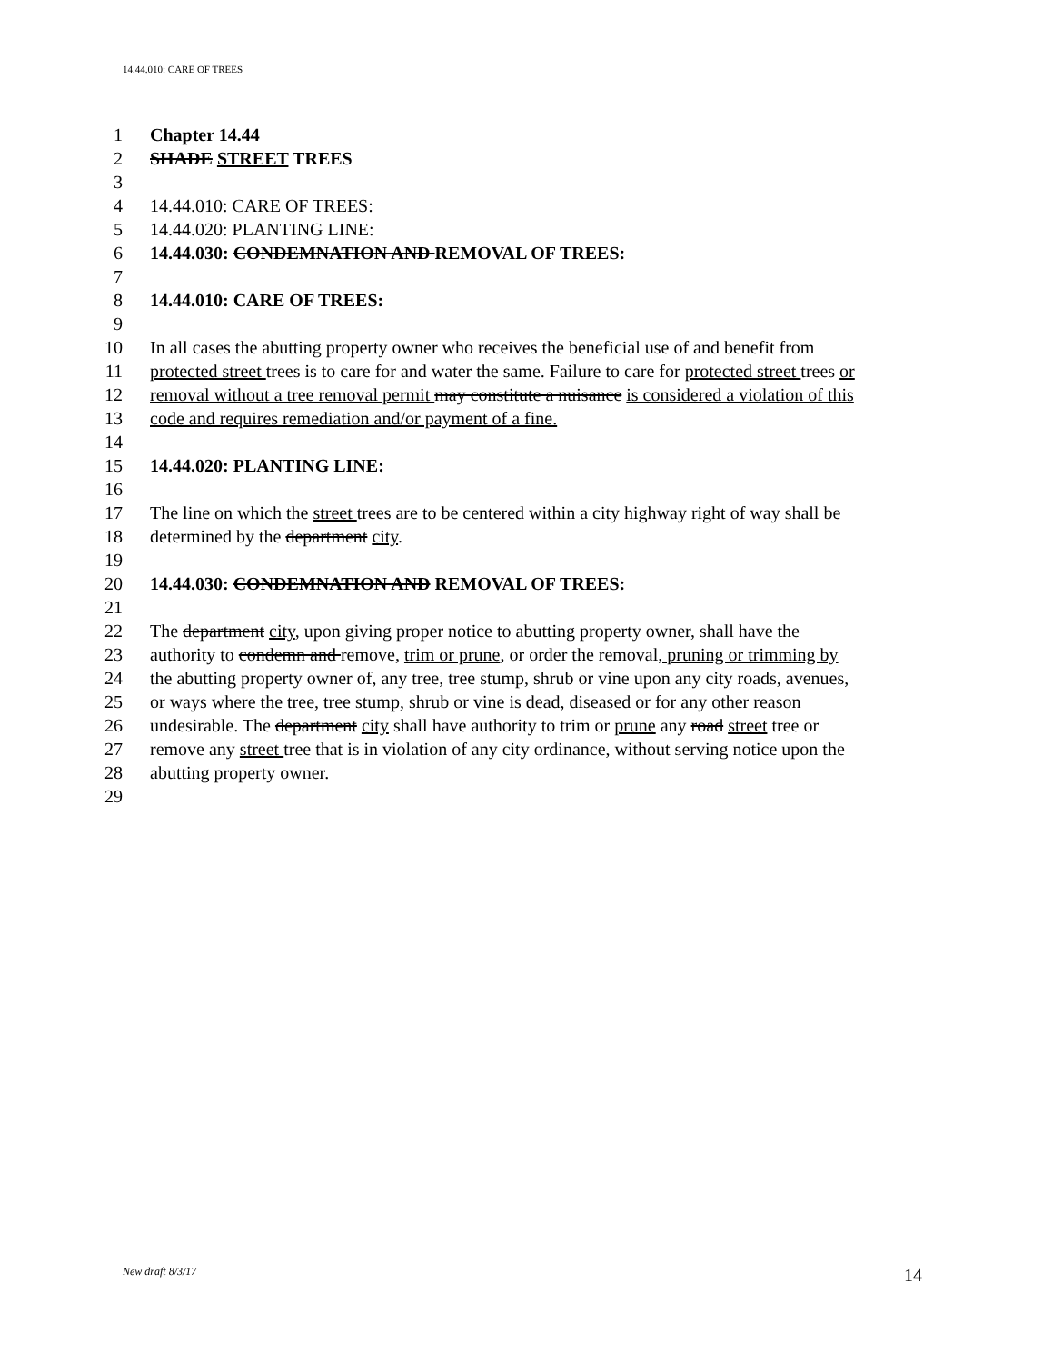14.44.010: CARE OF TREES
1 Chapter 14.44
2 SHADE STREET TREES
3
4 14.44.010: CARE OF TREES:
5 14.44.020: PLANTING LINE:
6 14.44.030: CONDEMNATION AND REMOVAL OF TREES:
7
8 14.44.010: CARE OF TREES:
9
10 In all cases the abutting property owner who receives the beneficial use of and benefit from
11 protected street trees is to care for and water the same. Failure to care for protected street trees or
12 removal without a tree removal permit may constitute a nuisance is considered a violation of this
13 code and requires remediation and/or payment of a fine.
14
15 14.44.020: PLANTING LINE:
16
17 The line on which the street trees are to be centered within a city highway right of way shall be
18 determined by the department city.
19
20 14.44.030: CONDEMNATION AND REMOVAL OF TREES:
21
22 The department city, upon giving proper notice to abutting property owner, shall have the
23 authority to condemn and remove, trim or prune, or order the removal, pruning or trimming by
24 the abutting property owner of, any tree, tree stump, shrub or vine upon any city roads, avenues,
25 or ways where the tree, tree stump, shrub or vine is dead, diseased or for any other reason
26 undesirable. The department city shall have authority to trim or prune any road street tree or
27 remove any street tree that is in violation of any city ordinance, without serving notice upon the
28 abutting property owner.
29
New draft 8/3/17 14